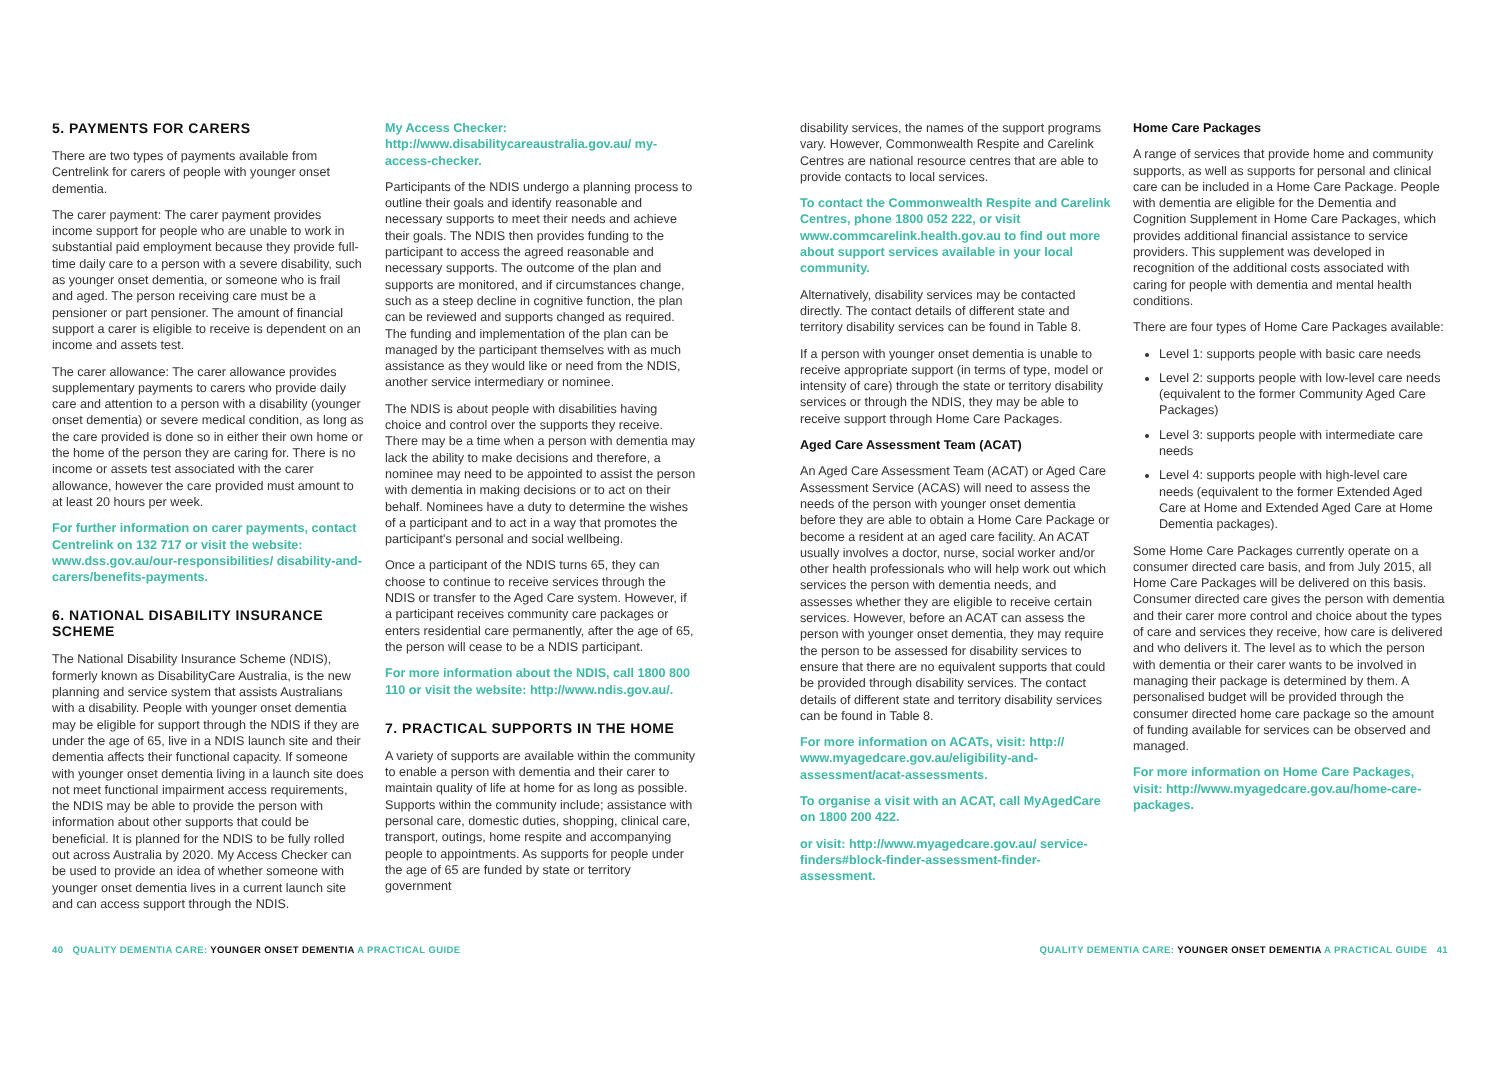5. PAYMENTS FOR CARERS
There are two types of payments available from Centrelink for carers of people with younger onset dementia.
The carer payment: The carer payment provides income support for people who are unable to work in substantial paid employment because they provide full-time daily care to a person with a severe disability, such as younger onset dementia, or someone who is frail and aged. The person receiving care must be a pensioner or part pensioner. The amount of financial support a carer is eligible to receive is dependent on an income and assets test.
The carer allowance: The carer allowance provides supplementary payments to carers who provide daily care and attention to a person with a disability (younger onset dementia) or severe medical condition, as long as the care provided is done so in either their own home or the home of the person they are caring for. There is no income or assets test associated with the carer allowance, however the care provided must amount to at least 20 hours per week.
For further information on carer payments, contact Centrelink on 132 717 or visit the website: www.dss.gov.au/our-responsibilities/ disability-and-carers/benefits-payments.
6. NATIONAL DISABILITY INSURANCE SCHEME
The National Disability Insurance Scheme (NDIS), formerly known as DisabilityCare Australia, is the new planning and service system that assists Australians with a disability. People with younger onset dementia may be eligible for support through the NDIS if they are under the age of 65, live in a NDIS launch site and their dementia affects their functional capacity. If someone with younger onset dementia living in a launch site does not meet functional impairment access requirements, the NDIS may be able to provide the person with information about other supports that could be beneficial. It is planned for the NDIS to be fully rolled out across Australia by 2020. My Access Checker can be used to provide an idea of whether someone with younger onset dementia lives in a current launch site and can access support through the NDIS.
My Access Checker:
http://www.disabilitycareaustralia.gov.au/ my-access-checker.
Participants of the NDIS undergo a planning process to outline their goals and identify reasonable and necessary supports to meet their needs and achieve their goals. The NDIS then provides funding to the participant to access the agreed reasonable and necessary supports. The outcome of the plan and supports are monitored, and if circumstances change, such as a steep decline in cognitive function, the plan can be reviewed and supports changed as required. The funding and implementation of the plan can be managed by the participant themselves with as much assistance as they would like or need from the NDIS, another service intermediary or nominee.
The NDIS is about people with disabilities having choice and control over the supports they receive. There may be a time when a person with dementia may lack the ability to make decisions and therefore, a nominee may need to be appointed to assist the person with dementia in making decisions or to act on their behalf. Nominees have a duty to determine the wishes of a participant and to act in a way that promotes the participant's personal and social wellbeing.
Once a participant of the NDIS turns 65, they can choose to continue to receive services through the NDIS or transfer to the Aged Care system. However, if a participant receives community care packages or enters residential care permanently, after the age of 65, the person will cease to be a NDIS participant.
For more information about the NDIS, call 1800 800 110 or visit the website: http://www.ndis.gov.au/.
7. PRACTICAL SUPPORTS IN THE HOME
A variety of supports are available within the community to enable a person with dementia and their carer to maintain quality of life at home for as long as possible. Supports within the community include; assistance with personal care, domestic duties, shopping, clinical care, transport, outings, home respite and accompanying people to appointments. As supports for people under the age of 65 are funded by state or territory government
disability services, the names of the support programs vary. However, Commonwealth Respite and Carelink Centres are national resource centres that are able to provide contacts to local services.
To contact the Commonwealth Respite and Carelink Centres, phone 1800 052 222, or visit www.commcarelink.health.gov.au to find out more about support services available in your local community.
Alternatively, disability services may be contacted directly. The contact details of different state and territory disability services can be found in Table 8.
If a person with younger onset dementia is unable to receive appropriate support (in terms of type, model or intensity of care) through the state or territory disability services or through the NDIS, they may be able to receive support through Home Care Packages.
Aged Care Assessment Team (ACAT)
An Aged Care Assessment Team (ACAT) or Aged Care Assessment Service (ACAS) will need to assess the needs of the person with younger onset dementia before they are able to obtain a Home Care Package or become a resident at an aged care facility. An ACAT usually involves a doctor, nurse, social worker and/or other health professionals who will help work out which services the person with dementia needs, and assesses whether they are eligible to receive certain services. However, before an ACAT can assess the person with younger onset dementia, they may require the person to be assessed for disability services to ensure that there are no equivalent supports that could be provided through disability services. The contact details of different state and territory disability services can be found in Table 8.
For more information on ACATs, visit: http:// www.myagedcare.gov.au/eligibility-and-assessment/acat-assessments.
To organise a visit with an ACAT, call MyAgedCare on 1800 200 422.
or visit: http://www.myagedcare.gov.au/ service-finders#block-finder-assessment-finder-assessment.
Home Care Packages
A range of services that provide home and community supports, as well as supports for personal and clinical care can be included in a Home Care Package. People with dementia are eligible for the Dementia and Cognition Supplement in Home Care Packages, which provides additional financial assistance to service providers. This supplement was developed in recognition of the additional costs associated with caring for people with dementia and mental health conditions.
There are four types of Home Care Packages available:
Level 1: supports people with basic care needs
Level 2: supports people with low-level care needs (equivalent to the former Community Aged Care Packages)
Level 3: supports people with intermediate care needs
Level 4: supports people with high-level care needs (equivalent to the former Extended Aged Care at Home and Extended Aged Care at Home Dementia packages).
Some Home Care Packages currently operate on a consumer directed care basis, and from July 2015, all Home Care Packages will be delivered on this basis. Consumer directed care gives the person with dementia and their carer more control and choice about the types of care and services they receive, how care is delivered and who delivers it. The level as to which the person with dementia or their carer wants to be involved in managing their package is determined by them. A personalised budget will be provided through the consumer directed home care package so the amount of funding available for services can be observed and managed.
For more information on Home Care Packages, visit: http://www.myagedcare.gov.au/home-care-packages.
40 QUALITY DEMENTIA CARE: YOUNGER ONSET DEMENTIA A PRACTICAL GUIDE
QUALITY DEMENTIA CARE: YOUNGER ONSET DEMENTIA A PRACTICAL GUIDE 41